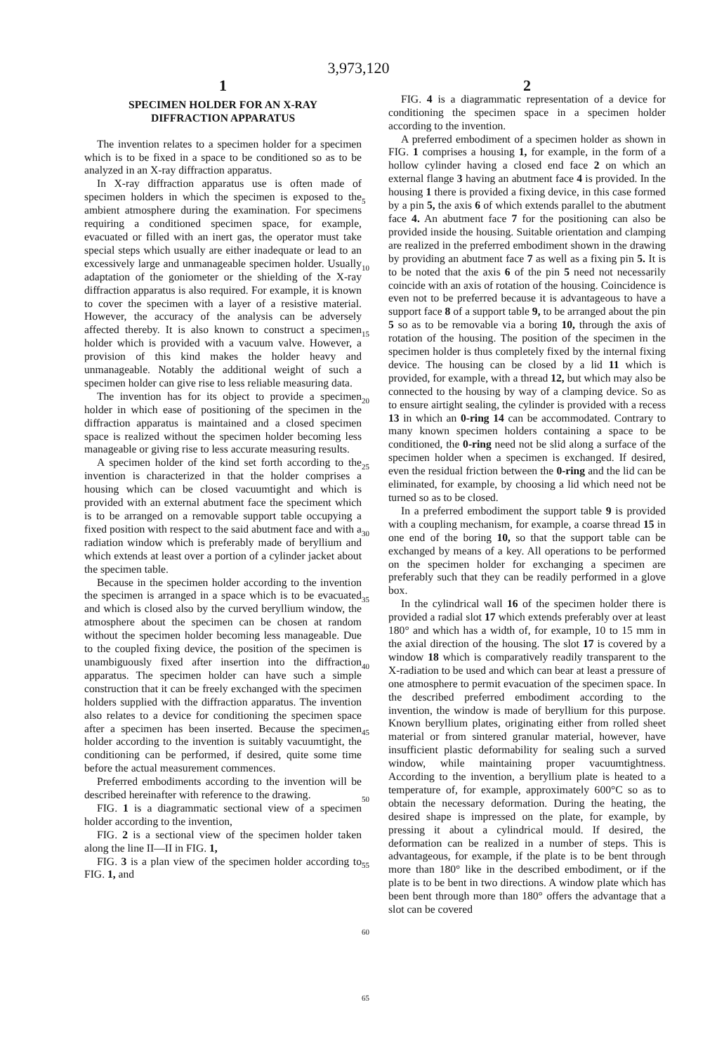3,973,120
1
SPECIMEN HOLDER FOR AN X-RAY
DIFFRACTION APPARATUS
The invention relates to a specimen holder for a specimen which is to be fixed in a space to be conditioned so as to be analyzed in an X-ray diffraction apparatus.
In X-ray diffraction apparatus use is often made of specimen holders in which the specimen is exposed to the ambient atmosphere during the examination. For specimens requiring a conditioned specimen space, for example, evacuated or filled with an inert gas, the operator must take special steps which usually are either inadequate or lead to an excessively large and unmanageable specimen holder. Usually adaptation of the goniometer or the shielding of the X-ray diffraction apparatus is also required. For example, it is known to cover the specimen with a layer of a resistive material. However, the accuracy of the analysis can be adversely affected thereby. It is also known to construct a specimen holder which is provided with a vacuum valve. However, a provision of this kind makes the holder heavy and unmanageable. Notably the additional weight of such a specimen holder can give rise to less reliable measuring data.
The invention has for its object to provide a specimen holder in which ease of positioning of the specimen in the diffraction apparatus is maintained and a closed specimen space is realized without the specimen holder becoming less manageable or giving rise to less accurate measuring results.
A specimen holder of the kind set forth according to the invention is characterized in that the holder comprises a housing which can be closed vacuumtight and which is provided with an external abutment face the speciment which is to be arranged on a removable support table occupying a fixed position with respect to the said abutment face and with a radiation window which is preferably made of beryllium and which extends at least over a portion of a cylinder jacket about the specimen table.
Because in the specimen holder according to the invention the specimen is arranged in a space which is to be evacuated and which is closed also by the curved beryllium window, the atmosphere about the specimen can be chosen at random without the specimen holder becoming less manageable. Due to the coupled fixing device, the position of the specimen is unambiguously fixed after insertion into the diffraction apparatus. The specimen holder can have such a simple construction that it can be freely exchanged with the specimen holders supplied with the diffraction apparatus. The invention also relates to a device for conditioning the specimen space after a specimen has been inserted. Because the specimen holder according to the invention is suitably vacuumtight, the conditioning can be performed, if desired, quite some time before the actual measurement commences.
Preferred embodiments according to the invention will be described hereinafter with reference to the drawing.
FIG. 1 is a diagrammatic sectional view of a specimen holder according to the invention,
FIG. 2 is a sectional view of the specimen holder taken along the line II—II in FIG. 1,
FIG. 3 is a plan view of the specimen holder according to FIG. 1, and
5
10
15
20
25
30
35
40
45
50
55
60
65
2
FIG. 4 is a diagrammatic representation of a device for conditioning the specimen space in a specimen holder according to the invention.
A preferred embodiment of a specimen holder as shown in FIG. 1 comprises a housing 1, for example, in the form of a hollow cylinder having a closed end face 2 on which an external flange 3 having an abutment face 4 is provided. In the housing 1 there is provided a fixing device, in this case formed by a pin 5, the axis 6 of which extends parallel to the abutment face 4. An abutment face 7 for the positioning can also be provided inside the housing. Suitable orientation and clamping are realized in the preferred embodiment shown in the drawing by providing an abutment face 7 as well as a fixing pin 5. It is to be noted that the axis 6 of the pin 5 need not necessarily coincide with an axis of rotation of the housing. Coincidence is even not to be preferred because it is advantageous to have a support face 8 of a support table 9, to be arranged about the pin 5 so as to be removable via a boring 10, through the axis of rotation of the housing. The position of the specimen in the specimen holder is thus completely fixed by the internal fixing device. The housing can be closed by a lid 11 which is provided, for example, with a thread 12, but which may also be connected to the housing by way of a clamping device. So as to ensure airtight sealing, the cylinder is provided with a recess 13 in which an 0-ring 14 can be accommodated. Contrary to many known specimen holders containing a space to be conditioned, the 0-ring need not be slid along a surface of the specimen holder when a specimen is exchanged. If desired, even the residual friction between the 0-ring and the lid can be eliminated, for example, by choosing a lid which need not be turned so as to be closed.
In a preferred embodiment the support table 9 is provided with a coupling mechanism, for example, a coarse thread 15 in one end of the boring 10, so that the support table can be exchanged by means of a key. All operations to be performed on the specimen holder for exchanging a specimen are preferably such that they can be readily performed in a glove box.
In the cylindrical wall 16 of the specimen holder there is provided a radial slot 17 which extends preferably over at least 180° and which has a width of, for example, 10 to 15 mm in the axial direction of the housing. The slot 17 is covered by a window 18 which is comparatively readily transparent to the X-radiation to be used and which can bear at least a pressure of one atmosphere to permit evacuation of the specimen space. In the described preferred embodiment according to the invention, the window is made of beryllium for this purpose. Known beryllium plates, originating either from rolled sheet material or from sintered granular material, however, have insufficient plastic deformability for sealing such a surved window, while maintaining proper vacuumtightness. According to the invention, a beryllium plate is heated to a temperature of, for example, approximately 600°C so as to obtain the necessary deformation. During the heating, the desired shape is impressed on the plate, for example, by pressing it about a cylindrical mould. If desired, the deformation can be realized in a number of steps. This is advantageous, for example, if the plate is to be bent through more than 180° like in the described embodiment, or if the plate is to be bent in two directions. A window plate which has been bent through more than 180° offers the advantage that a slot can be covered